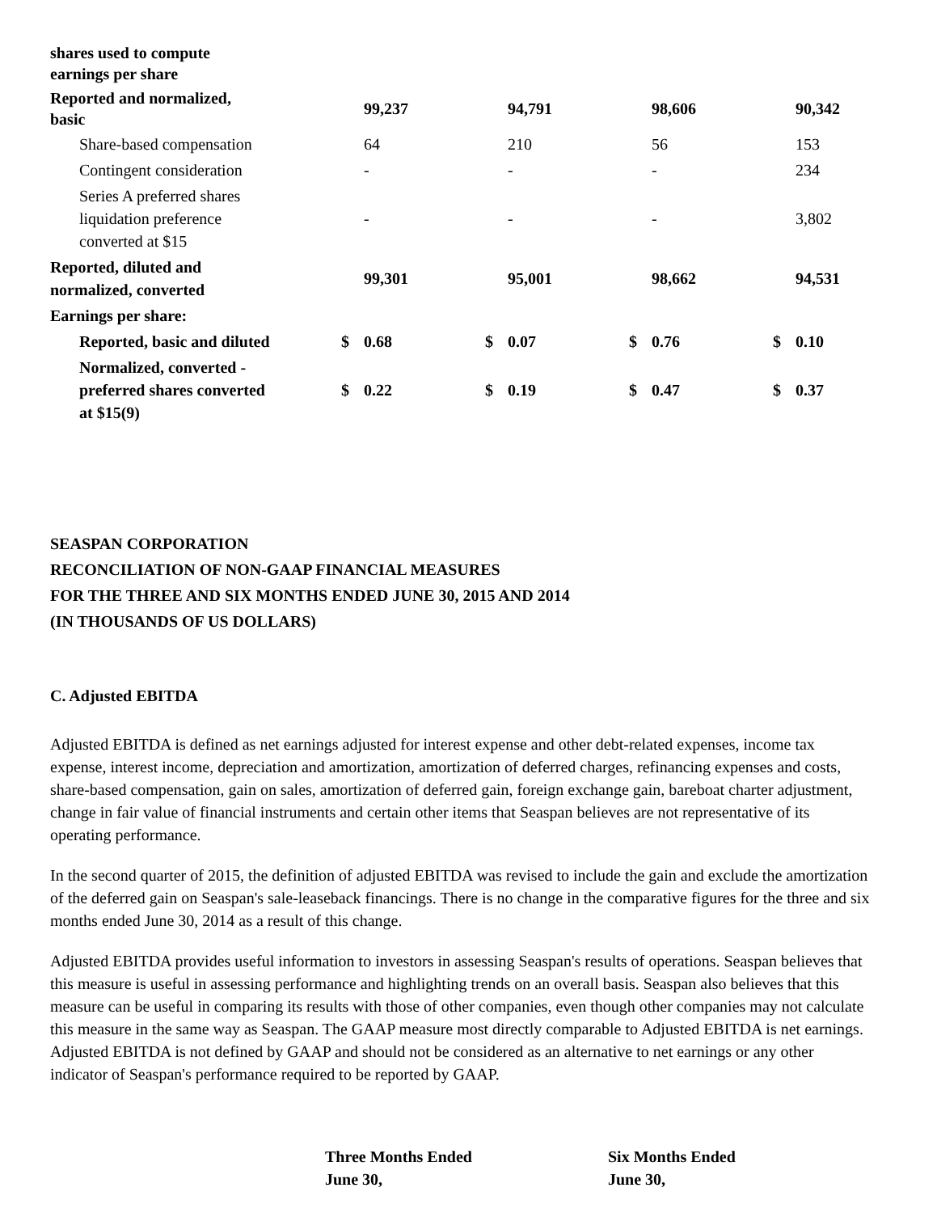| shares used to compute earnings per share | | | | | | | | |
| Reported and normalized, basic | | 99,237 | | 94,791 | | 98,606 | | 90,342 |
| Share-based compensation | | 64 | | 210 | | 56 | | 153 |
| Contingent consideration | | - | | - | | - | | 234 |
| Series A preferred shares liquidation preference converted at $15 | | - | | - | | - | | 3,802 |
| Reported, diluted and normalized, converted | | 99,301 | | 95,001 | | 98,662 | | 94,531 |
| Earnings per share: | | | | | | | | |
| Reported, basic and diluted | $ | 0.68 | $ | 0.07 | $ | 0.76 | $ | 0.10 |
| Normalized, converted - preferred shares converted at $15(9) | $ | 0.22 | $ | 0.19 | $ | 0.47 | $ | 0.37 |
SEASPAN CORPORATION
RECONCILIATION OF NON-GAAP FINANCIAL MEASURES
FOR THE THREE AND SIX MONTHS ENDED JUNE 30, 2015 AND 2014
(IN THOUSANDS OF US DOLLARS)
C. Adjusted EBITDA
Adjusted EBITDA is defined as net earnings adjusted for interest expense and other debt-related expenses, income tax expense, interest income, depreciation and amortization, amortization of deferred charges, refinancing expenses and costs, share-based compensation, gain on sales, amortization of deferred gain, foreign exchange gain, bareboat charter adjustment, change in fair value of financial instruments and certain other items that Seaspan believes are not representative of its operating performance.
In the second quarter of 2015, the definition of adjusted EBITDA was revised to include the gain and exclude the amortization of the deferred gain on Seaspan's sale-leaseback financings. There is no change in the comparative figures for the three and six months ended June 30, 2014 as a result of this change.
Adjusted EBITDA provides useful information to investors in assessing Seaspan's results of operations. Seaspan believes that this measure is useful in assessing performance and highlighting trends on an overall basis. Seaspan also believes that this measure can be useful in comparing its results with those of other companies, even though other companies may not calculate this measure in the same way as Seaspan. The GAAP measure most directly comparable to Adjusted EBITDA is net earnings. Adjusted EBITDA is not defined by GAAP and should not be considered as an alternative to net earnings or any other indicator of Seaspan's performance required to be reported by GAAP.
| | Three Months Ended June 30, | Six Months Ended June 30, |